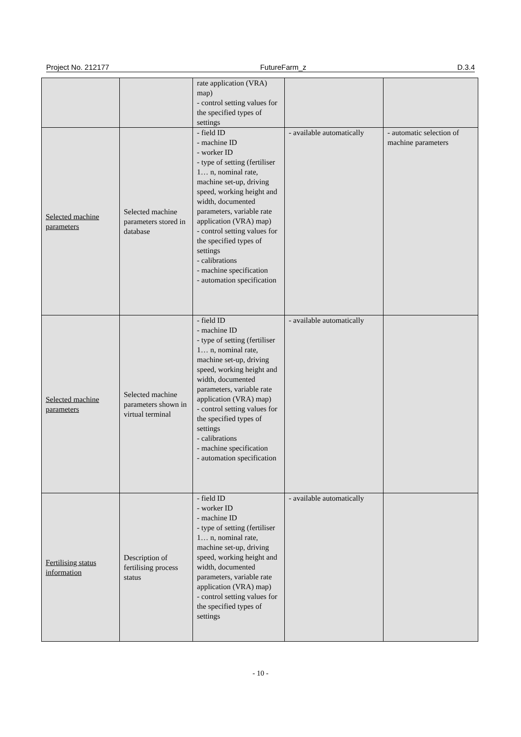Project No. 212177 FutureFarm_z D.3.4
| | | rate application (VRA) map) - control setting values for the specified types of settings | | |
| Selected machine parameters | Selected machine parameters stored in database | - field ID - machine ID - worker ID - type of setting (fertiliser 1… n, nominal rate, machine set-up, driving speed, working height and width, documented parameters, variable rate application (VRA) map) - control setting values for the specified types of settings - calibrations - machine specification - automation specification | - available automatically | - automatic selection of machine parameters |
| Selected machine parameters | Selected machine parameters shown in virtual terminal | - field ID - machine ID - type of setting (fertiliser 1… n, nominal rate, machine set-up, driving speed, working height and width, documented parameters, variable rate application (VRA) map) - control setting values for the specified types of settings - calibrations - machine specification - automation specification | - available automatically | |
| Fertilising status information | Description of fertilising process status | - field ID - worker ID - machine ID - type of setting (fertiliser 1… n, nominal rate, machine set-up, driving speed, working height and width, documented parameters, variable rate application (VRA) map) - control setting values for the specified types of settings | - available automatically | |
- 10 -